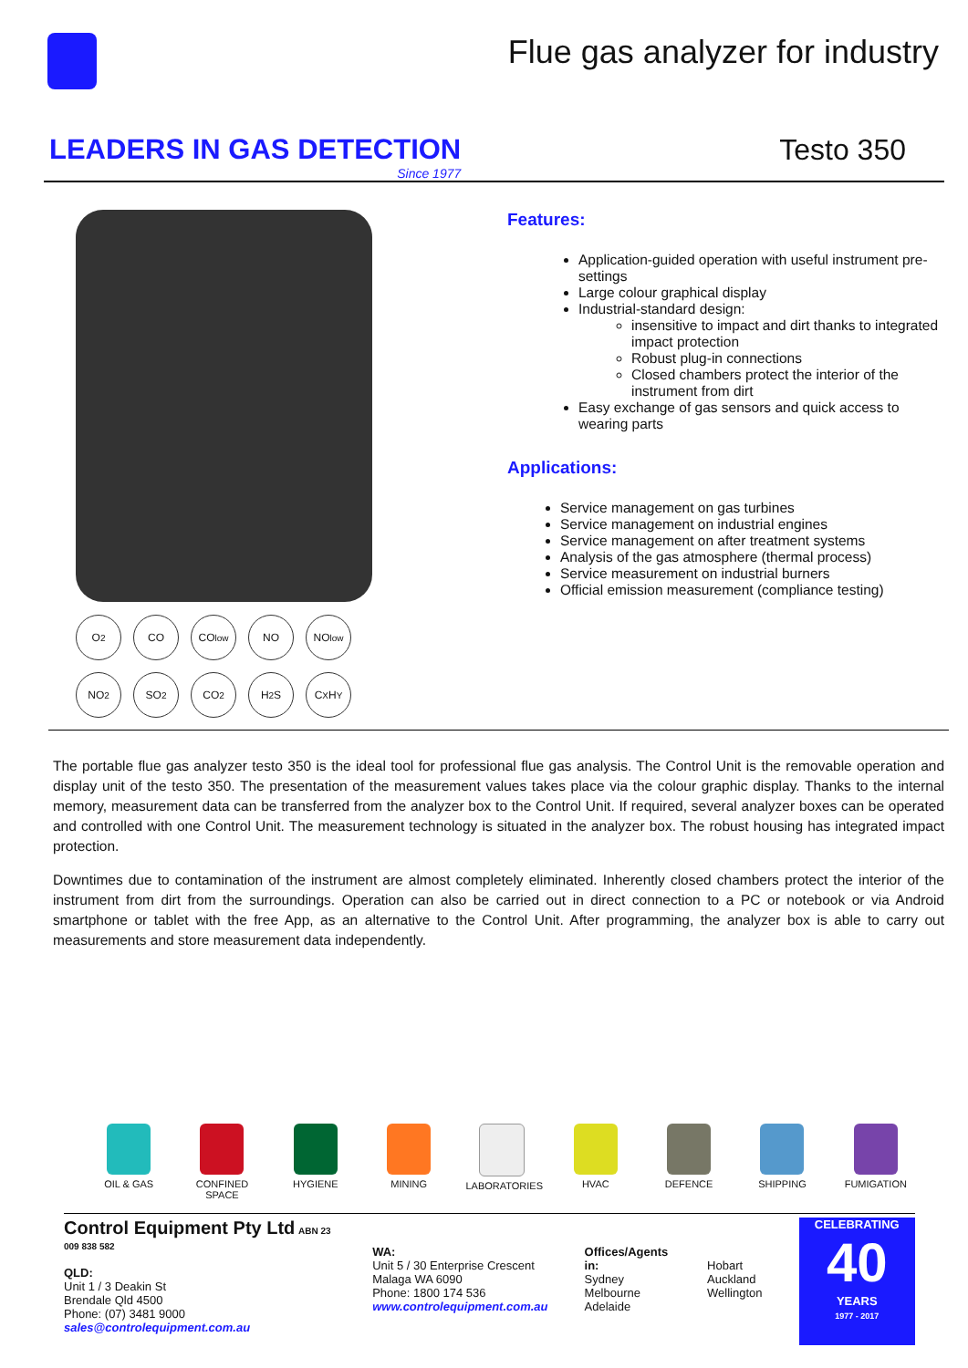Flue gas analyzer for industry
LEADERS IN GAS DETECTION
Since 1977
Testo 350
O<sub>2</sub> CO CO<sub>low</sub> NO NO<sub>low</sub>
NO<sub>2</sub> SO<sub>2</sub> CO<sub>2</sub> H<sub>2</sub>S C<sub>X</sub>H<sub>Y</sub>
Features:
Application-guided operation with useful instrument pre-settings
Large colour graphical display
Industrial-standard design:
insensitive to impact and dirt thanks to integrated impact protection
Robust plug-in connections
Closed chambers protect the interior of the instrument from dirt
Easy exchange of gas sensors and quick access to wearing parts
Applications:
Service management on gas turbines
Service management on industrial engines
Service management on after treatment systems
Analysis of the gas atmosphere (thermal process)
Service measurement on industrial burners
Official emission measurement (compliance testing)
The portable flue gas analyzer testo 350 is the ideal tool for professional flue gas analysis. The Control Unit is the removable operation and display unit of the testo 350. The presentation of the measurement values takes place via the colour graphic display. Thanks to the internal memory, measurement data can be transferred from the analyzer box to the Control Unit. If required, several analyzer boxes can be operated and controlled with one Control Unit. The measurement technology is situated in the analyzer box. The robust housing has integrated impact protection.
Downtimes due to contamination of the instrument are almost completely eliminated. Inherently closed chambers protect the interior of the instrument from dirt from the surroundings. Operation can also be carried out in direct connection to a PC or notebook or via Android smartphone or tablet with the free App, as an alternative to the Control Unit. After programming, the analyzer box is able to carry out measurements and store measurement data independently.
OIL & GAS CONFINED SPACE
HYGIENE MINING LABORATORIES HVAC DEFENCE SHIPPING FUMIGATION
Control Equipment Pty Ltd ABN 23 009 838 582
QLD:
Unit 1 / 3 Deakin St
Brendale Qld 4500
Phone: (07) 3481 9000
sales@controlequipment.com.au
WA:
Unit 5 / 30 Enterprise Crescent
Malaga WA 6090
Phone: 1800 174 536
www.controlequipment.com.au
Offices/Agents in:
Sydney
Melbourne
Adelaide
Hobart
Auckland
Wellington
CELEBRATING
40
YEARS
1977 - 2017